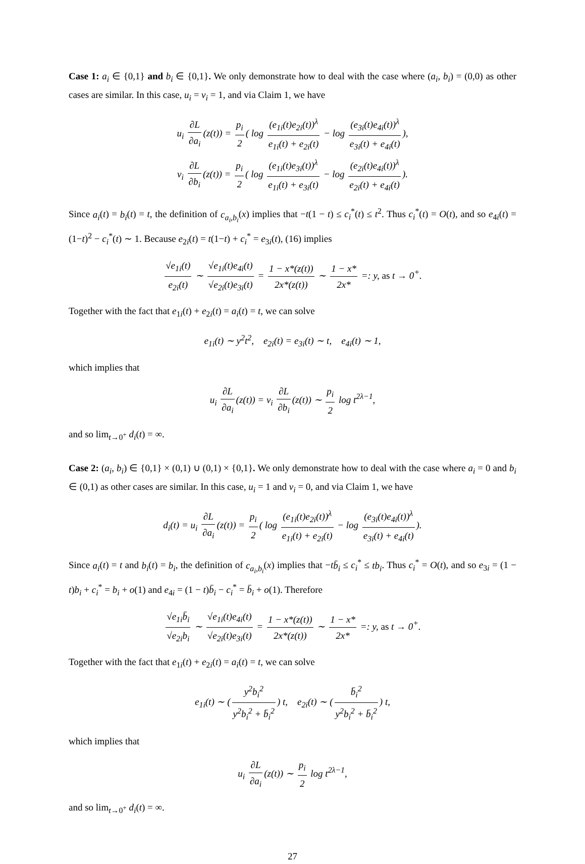Case 1: a<sub>i</sub> ∈ {0,1} and b<sub>i</sub> ∈ {0,1}. We only demonstrate how to deal with the case where (a<sub>i</sub>, b<sub>i</sub>) = (0,0) as other cases are similar. In this case, u<sub>i</sub> = v<sub>i</sub> = 1, and via Claim 1, we have
u<sub>i</sub> ∂L ∂a<sub>i</sub> (z(t)) = p<sub>i</sub> 2 ( log (e<sub>1i</sub>(t)e<sub>2i</sub>(t))<sup>λ</sup> e<sub>1i</sub>(t) + e<sub>2i</sub>(t) − log (e<sub>3i</sub>(t)e<sub>4i</sub>(t))<sup>λ</sup> e<sub>3i</sub>(t) + e<sub>4i</sub>(t)),
v<sub>i</sub> ∂L ∂b<sub>i</sub> (z(t)) = p<sub>i</sub> 2 ( log (e<sub>1i</sub>(t)e<sub>3i</sub>(t))<sup>λ</sup> e<sub>1i</sub>(t) + e<sub>3i</sub>(t) − log (e<sub>2i</sub>(t)e<sub>4i</sub>(t))<sup>λ</sup> e<sub>2i</sub>(t) + e<sub>4i</sub>(t)).
Since a<sub>i</sub>(t) = b<sub>i</sub>(t) = t, the definition of c<sub>a<sub>i</sub>,b<sub>i</sub></sub>(x) implies that −t(1 − t) ≤ c<sub>i</sub><sup>*</sup>(t) ≤ t<sup>2</sup>. Thus c<sub>i</sub><sup>*</sup>(t) = O(t), and so e<sub>4i</sub>(t) = (1−t)<sup>2</sup> − c<sub>i</sub><sup>*</sup>(t) ∼ 1. Because e<sub>2i</sub>(t) = t(1−t) + c<sub>i</sub><sup>*</sup> = e<sub>3i</sub>(t), (16) implies
√e<sub>1i</sub>(t) e<sub>2i</sub>(t) ∼ √e<sub>1i</sub>(t)e<sub>4i</sub>(t) √e<sub>2i</sub>(t)e<sub>3i</sub>(t) = 1 − x*(z(t)) 2x*(z(t)) ∼ 1 − x* 2x* =: y, as t → 0<sup>+</sup>.
Together with the fact that e<sub>1i</sub>(t) + e<sub>2i</sub>(t) = a<sub>i</sub>(t) = t, we can solve
e<sub>1i</sub>(t) ∼ y<sup>2</sup>t<sup>2</sup>, e<sub>2i</sub>(t) = e<sub>3i</sub>(t) ∼ t, e<sub>4i</sub>(t) ∼ 1,
which implies that
u<sub>i</sub> ∂L ∂a<sub>i</sub> (z(t)) = v<sub>i</sub> ∂L ∂b<sub>i</sub> (z(t)) ∼ p<sub>i</sub> 2 log t<sup>2λ−1</sup>,
and so lim<sub>t→0<sup>+</sup></sub> d<sub>i</sub>(t) = ∞.
Case 2: (a<sub>i</sub>, b<sub>i</sub>) ∈ {0,1} × (0,1) ∪ (0,1) × {0,1}. We only demonstrate how to deal with the case where a<sub>i</sub> = 0 and b<sub>i</sub> ∈ (0,1) as other cases are similar. In this case, u<sub>i</sub> = 1 and v<sub>i</sub> = 0, and via Claim 1, we have
d<sub>i</sub>(t) = u<sub>i</sub> ∂L ∂a<sub>i</sub> (z(t)) = p<sub>i</sub> 2 ( log (e<sub>1i</sub>(t)e<sub>2i</sub>(t))<sup>λ</sup> e<sub>1i</sub>(t) + e<sub>2i</sub>(t) − log (e<sub>3i</sub>(t)e<sub>4i</sub>(t))<sup>λ</sup> e<sub>3i</sub>(t) + e<sub>4i</sub>(t)).
Since a<sub>i</sub>(t) = t and b<sub>i</sub>(t) = b<sub>i</sub>, the definition of c<sub>a<sub>i</sub>,b<sub>i</sub></sub>(x) implies that −tb̄<sub>i</sub> ≤ c<sub>i</sub><sup>*</sup> ≤ tb<sub>i</sub>. Thus c<sub>i</sub><sup>*</sup> = O(t), and so e<sub>3i</sub> = (1 − t)b<sub>i</sub> + c<sub>i</sub><sup>*</sup> = b<sub>i</sub> + o(1) and e<sub>4i</sub> = (1 − t)b̄<sub>i</sub> − c<sub>i</sub><sup>*</sup> = b̄<sub>i</sub> + o(1). Therefore
√e<sub>1i</sub>b̄<sub>i</sub> √e<sub>2i</sub>b<sub>i</sub> ∼ √e<sub>1i</sub>(t)e<sub>4i</sub>(t) √e<sub>2i</sub>(t)e<sub>3i</sub>(t) = 1 − x*(z(t)) 2x*(z(t)) ∼ 1 − x* 2x* =: y, as t → 0<sup>+</sup>.
Together with the fact that e<sub>1i</sub>(t) + e<sub>2i</sub>(t) = a<sub>i</sub>(t) = t, we can solve
e<sub>1i</sub>(t) ∼ (y<sup>2</sup>b<sub>i</sub><sup>2</sup> y<sup>2</sup>b<sub>i</sub><sup>2</sup> + b̄<sub>i</sub><sup>2</sup>) t, e<sub>2i</sub>(t) ∼ (b̄<sub>i</sub><sup>2</sup> y<sup>2</sup>b<sub>i</sub><sup>2</sup> + b̄<sub>i</sub><sup>2</sup>) t,
which implies that
u<sub>i</sub> ∂L ∂a<sub>i</sub> (z(t)) ∼ p<sub>i</sub> 2 log t<sup>2λ−1</sup>,
and so lim<sub>t→0<sup>+</sup></sub> d<sub>i</sub>(t) = ∞.
27